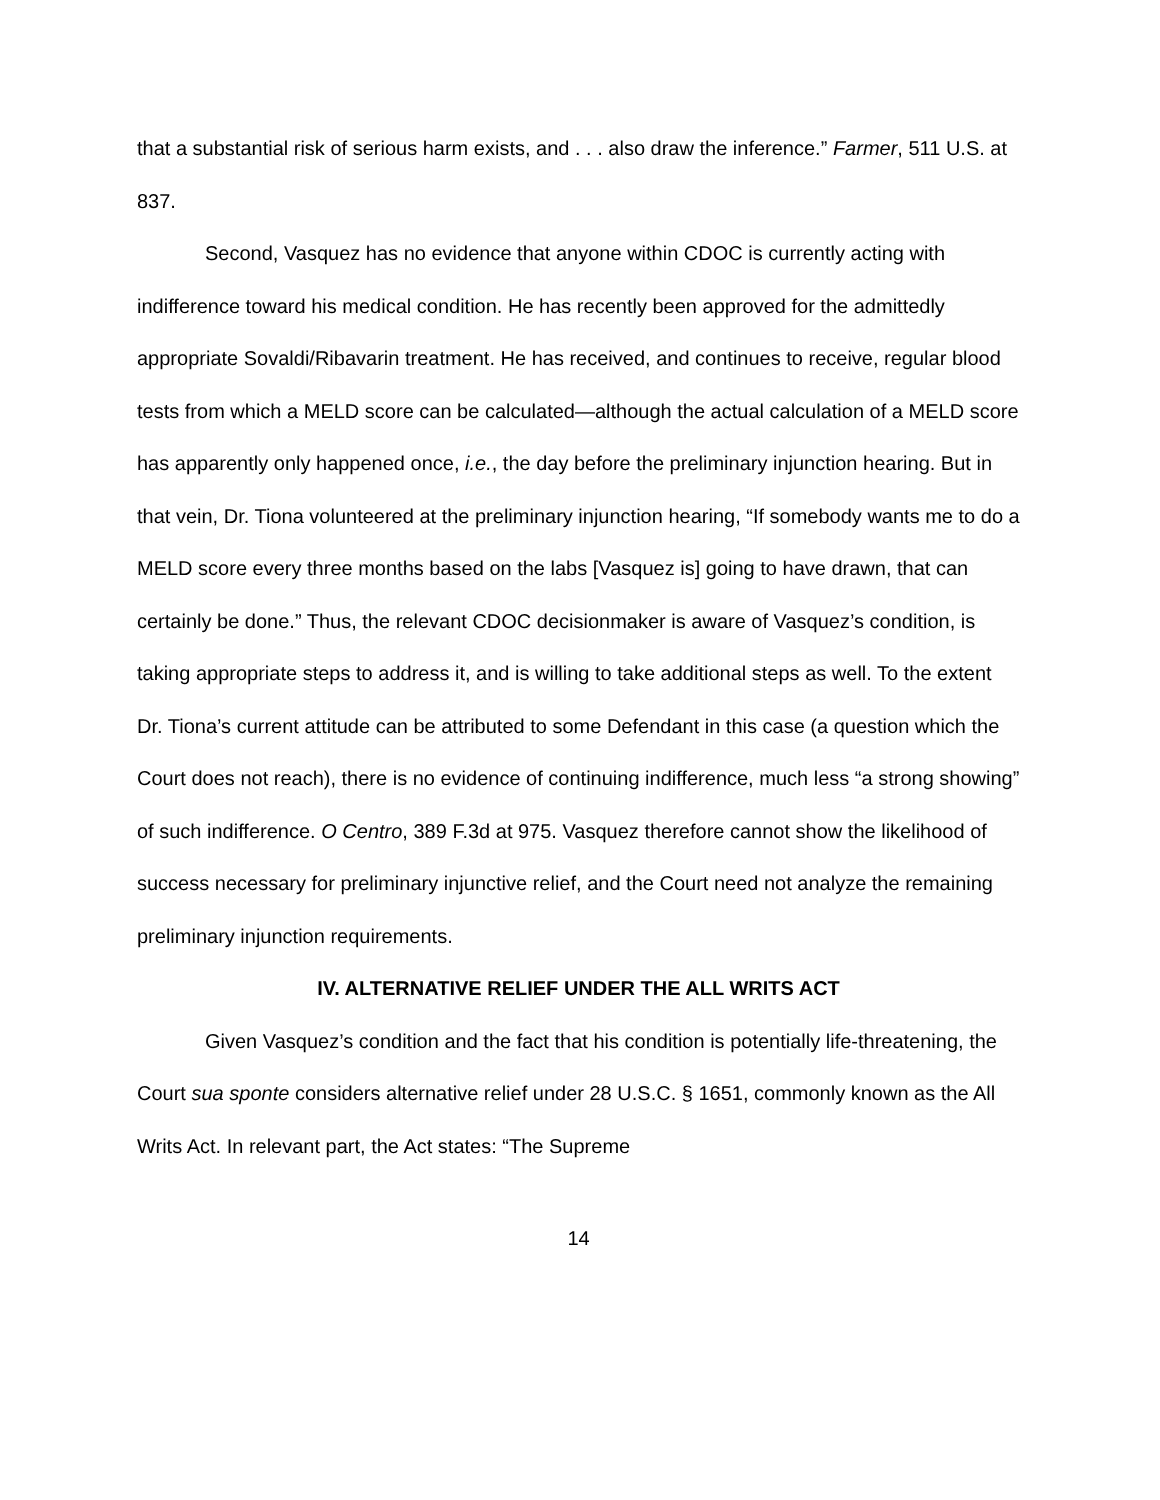that a substantial risk of serious harm exists, and . . . also draw the inference.” Farmer, 511 U.S. at 837.
Second, Vasquez has no evidence that anyone within CDOC is currently acting with indifference toward his medical condition. He has recently been approved for the admittedly appropriate Sovaldi/Ribavarin treatment. He has received, and continues to receive, regular blood tests from which a MELD score can be calculated—although the actual calculation of a MELD score has apparently only happened once, i.e., the day before the preliminary injunction hearing. But in that vein, Dr. Tiona volunteered at the preliminary injunction hearing, “If somebody wants me to do a MELD score every three months based on the labs [Vasquez is] going to have drawn, that can certainly be done.” Thus, the relevant CDOC decisionmaker is aware of Vasquez’s condition, is taking appropriate steps to address it, and is willing to take additional steps as well. To the extent Dr. Tiona’s current attitude can be attributed to some Defendant in this case (a question which the Court does not reach), there is no evidence of continuing indifference, much less “a strong showing” of such indifference. O Centro, 389 F.3d at 975. Vasquez therefore cannot show the likelihood of success necessary for preliminary injunctive relief, and the Court need not analyze the remaining preliminary injunction requirements.
IV. ALTERNATIVE RELIEF UNDER THE ALL WRITS ACT
Given Vasquez’s condition and the fact that his condition is potentially life-threatening, the Court sua sponte considers alternative relief under 28 U.S.C. § 1651, commonly known as the All Writs Act. In relevant part, the Act states: “The Supreme
14